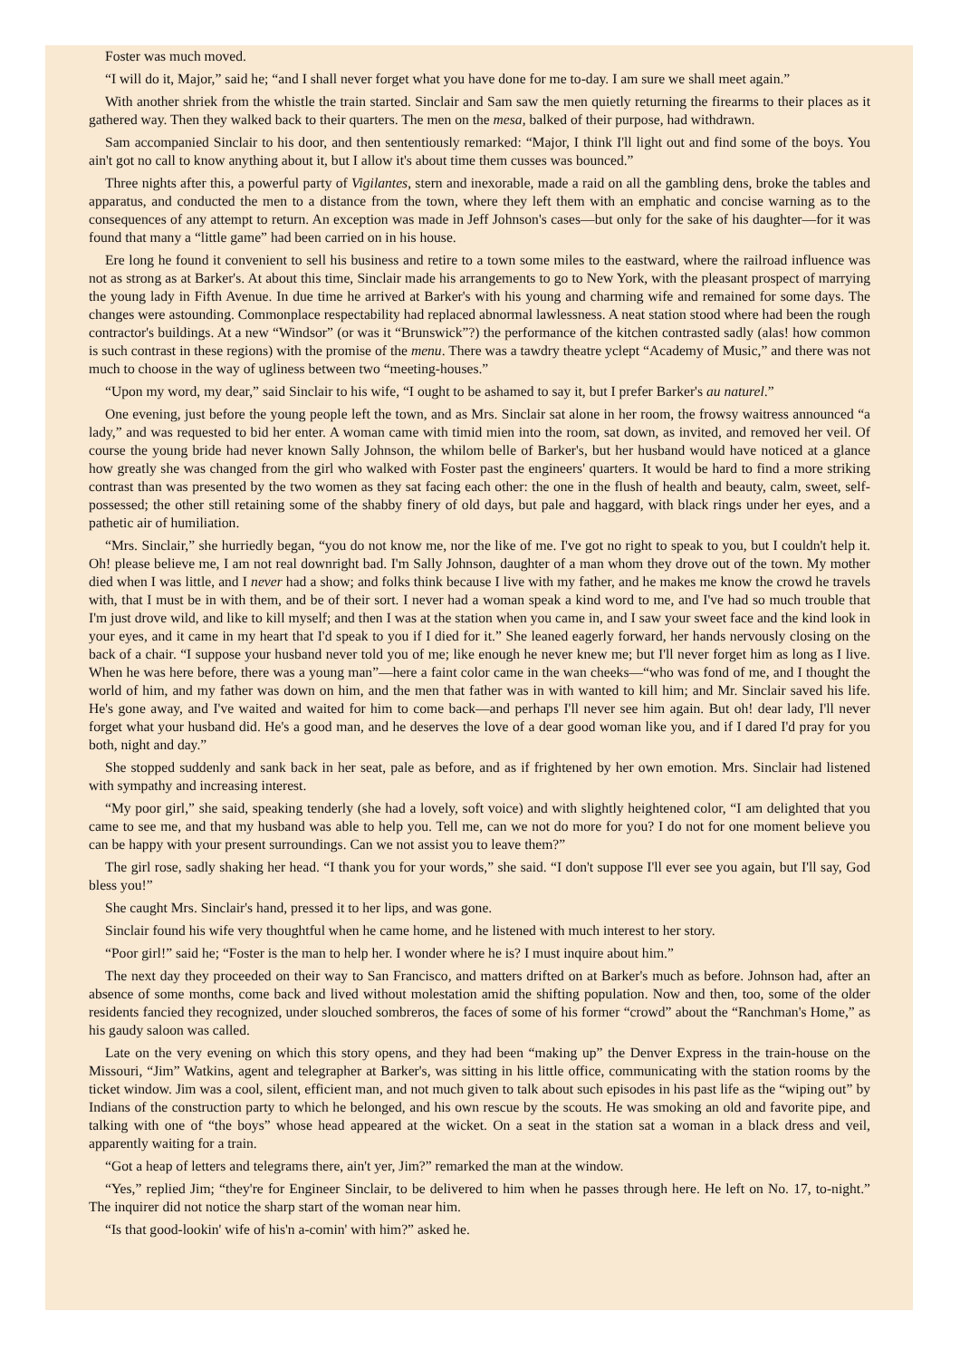Foster was much moved.
“I will do it, Major,” said he; “and I shall never forget what you have done for me to-day. I am sure we shall meet again.”
With another shriek from the whistle the train started. Sinclair and Sam saw the men quietly returning the firearms to their places as it gathered way. Then they walked back to their quarters. The men on the mesa, balked of their purpose, had withdrawn.
Sam accompanied Sinclair to his door, and then sententiously remarked: “Major, I think I'll light out and find some of the boys. You ain't got no call to know anything about it, but I allow it's about time them cusses was bounced.”
Three nights after this, a powerful party of Vigilantes, stern and inexorable, made a raid on all the gambling dens, broke the tables and apparatus, and conducted the men to a distance from the town, where they left them with an emphatic and concise warning as to the consequences of any attempt to return. An exception was made in Jeff Johnson's cases—but only for the sake of his daughter—for it was found that many a “little game” had been carried on in his house.
Ere long he found it convenient to sell his business and retire to a town some miles to the eastward, where the railroad influence was not as strong as at Barker's. At about this time, Sinclair made his arrangements to go to New York, with the pleasant prospect of marrying the young lady in Fifth Avenue. In due time he arrived at Barker's with his young and charming wife and remained for some days. The changes were astounding. Commonplace respectability had replaced abnormal lawlessness. A neat station stood where had been the rough contractor's buildings. At a new “Windsor” (or was it “Brunswick”?) the performance of the kitchen contrasted sadly (alas! how common is such contrast in these regions) with the promise of the menu. There was a tawdry theatre yclept “Academy of Music,” and there was not much to choose in the way of ugliness between two “meeting-houses.”
“Upon my word, my dear,” said Sinclair to his wife, “I ought to be ashamed to say it, but I prefer Barker's au naturel.”
One evening, just before the young people left the town, and as Mrs. Sinclair sat alone in her room, the frowsy waitress announced “a lady,” and was requested to bid her enter. A woman came with timid mien into the room, sat down, as invited, and removed her veil. Of course the young bride had never known Sally Johnson, the whilom belle of Barker's, but her husband would have noticed at a glance how greatly she was changed from the girl who walked with Foster past the engineers' quarters. It would be hard to find a more striking contrast than was presented by the two women as they sat facing each other: the one in the flush of health and beauty, calm, sweet, self-possessed; the other still retaining some of the shabby finery of old days, but pale and haggard, with black rings under her eyes, and a pathetic air of humiliation.
“Mrs. Sinclair,” she hurriedly began, “you do not know me, nor the like of me. I've got no right to speak to you, but I couldn't help it. Oh! please believe me, I am not real downright bad. I'm Sally Johnson, daughter of a man whom they drove out of the town. My mother died when I was little, and I never had a show; and folks think because I live with my father, and he makes me know the crowd he travels with, that I must be in with them, and be of their sort. I never had a woman speak a kind word to me, and I've had so much trouble that I'm just drove wild, and like to kill myself; and then I was at the station when you came in, and I saw your sweet face and the kind look in your eyes, and it came in my heart that I'd speak to you if I died for it.” She leaned eagerly forward, her hands nervously closing on the back of a chair. “I suppose your husband never told you of me; like enough he never knew me; but I'll never forget him as long as I live. When he was here before, there was a young man”—here a faint color came in the wan cheeks—“who was fond of me, and I thought the world of him, and my father was down on him, and the men that father was in with wanted to kill him; and Mr. Sinclair saved his life. He's gone away, and I've waited and waited for him to come back—and perhaps I'll never see him again. But oh! dear lady, I'll never forget what your husband did. He's a good man, and he deserves the love of a dear good woman like you, and if I dared I'd pray for you both, night and day.”
She stopped suddenly and sank back in her seat, pale as before, and as if frightened by her own emotion. Mrs. Sinclair had listened with sympathy and increasing interest.
“My poor girl,” she said, speaking tenderly (she had a lovely, soft voice) and with slightly heightened color, “I am delighted that you came to see me, and that my husband was able to help you. Tell me, can we not do more for you? I do not for one moment believe you can be happy with your present surroundings. Can we not assist you to leave them?”
The girl rose, sadly shaking her head. “I thank you for your words,” she said. “I don't suppose I'll ever see you again, but I'll say, God bless you!”
She caught Mrs. Sinclair's hand, pressed it to her lips, and was gone.
Sinclair found his wife very thoughtful when he came home, and he listened with much interest to her story.
“Poor girl!” said he; “Foster is the man to help her. I wonder where he is? I must inquire about him.”
The next day they proceeded on their way to San Francisco, and matters drifted on at Barker's much as before. Johnson had, after an absence of some months, come back and lived without molestation amid the shifting population. Now and then, too, some of the older residents fancied they recognized, under slouched sombreros, the faces of some of his former “crowd” about the “Ranchman's Home,” as his gaudy saloon was called.
Late on the very evening on which this story opens, and they had been “making up” the Denver Express in the train-house on the Missouri, “Jim” Watkins, agent and telegrapher at Barker's, was sitting in his little office, communicating with the station rooms by the ticket window. Jim was a cool, silent, efficient man, and not much given to talk about such episodes in his past life as the “wiping out” by Indians of the construction party to which he belonged, and his own rescue by the scouts. He was smoking an old and favorite pipe, and talking with one of “the boys” whose head appeared at the wicket. On a seat in the station sat a woman in a black dress and veil, apparently waiting for a train.
“Got a heap of letters and telegrams there, ain't yer, Jim?” remarked the man at the window.
“Yes,” replied Jim; “they're for Engineer Sinclair, to be delivered to him when he passes through here. He left on No. 17, to-night.” The inquirer did not notice the sharp start of the woman near him.
“Is that good-lookin' wife of his'n a-comin' with him?” asked he.